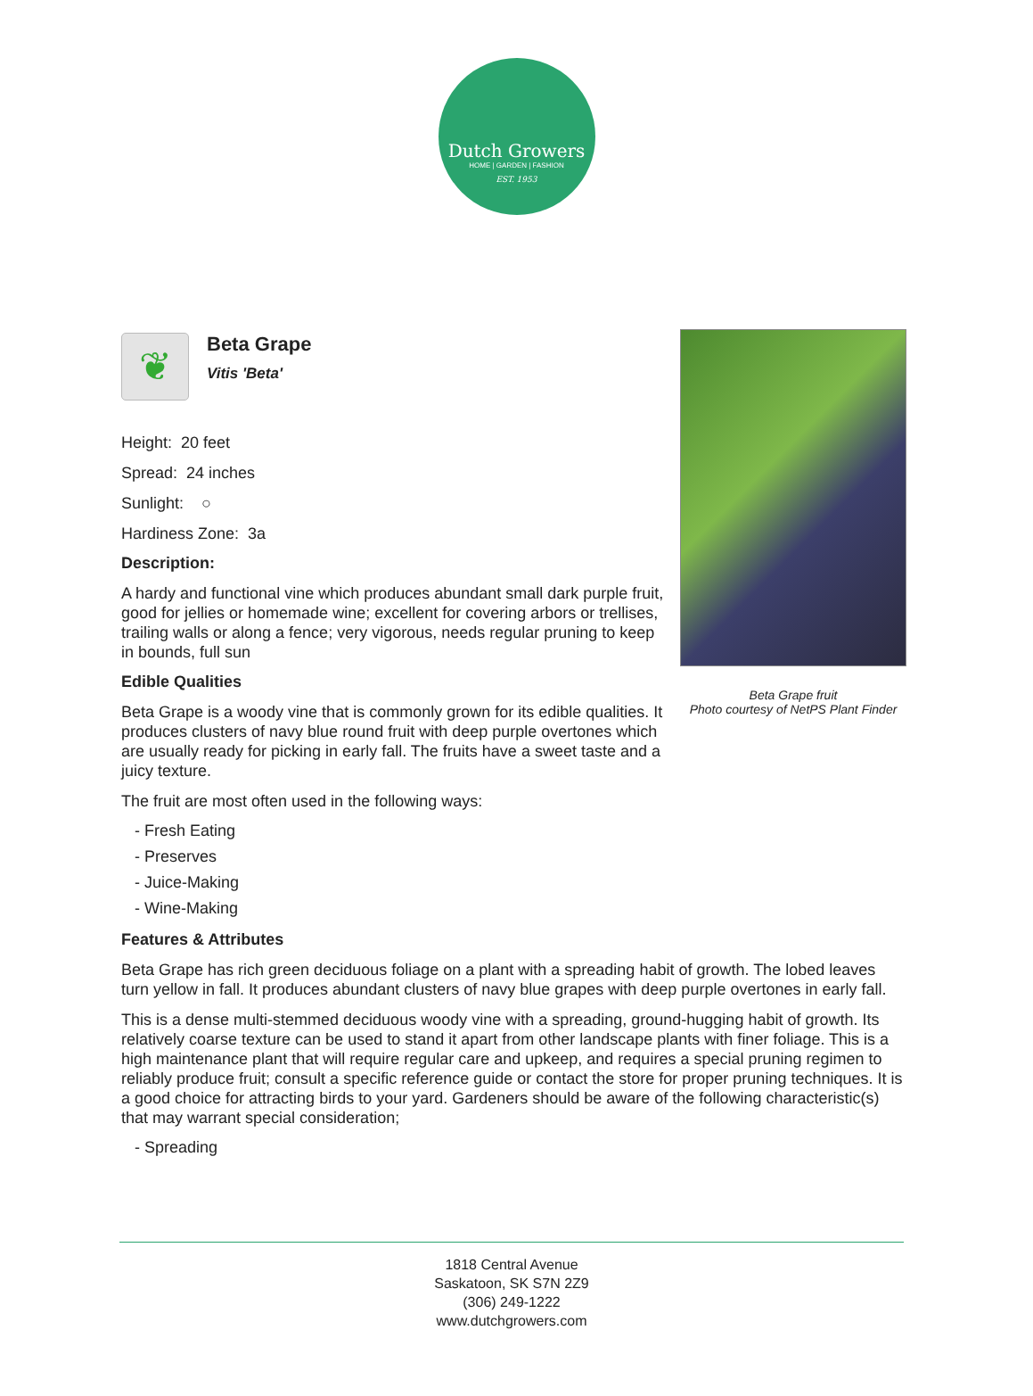Dutch Growers
HOME | GARDEN | FASHION
EST. 1953
❦
Beta Grape
Vitis 'Beta'
Height: 20 feet
Spread: 24 inches
Sunlight: ○
Hardiness Zone: 3a
Description:
A hardy and functional vine which produces abundant small dark purple fruit, good for jellies or homemade wine; excellent for covering arbors or trellises, trailing walls or along a fence; very vigorous, needs regular pruning to keep in bounds, full sun
Edible Qualities
Beta Grape is a woody vine that is commonly grown for its edible qualities. It produces clusters of navy blue round fruit with deep purple overtones which are usually ready for picking in early fall. The fruits have a sweet taste and a juicy texture.
The fruit are most often used in the following ways:
- Fresh Eating
- Preserves
- Juice-Making
- Wine-Making
Features & Attributes
Beta Grape has rich green deciduous foliage on a plant with a spreading habit of growth. The lobed leaves turn yellow in fall. It produces abundant clusters of navy blue grapes with deep purple overtones in early fall.
This is a dense multi-stemmed deciduous woody vine with a spreading, ground-hugging habit of growth. Its relatively coarse texture can be used to stand it apart from other landscape plants with finer foliage. This is a high maintenance plant that will require regular care and upkeep, and requires a special pruning regimen to reliably produce fruit; consult a specific reference guide or contact the store for proper pruning techniques. It is a good choice for attracting birds to your yard. Gardeners should be aware of the following characteristic(s) that may warrant special consideration;
- Spreading
Beta Grape fruit
Photo courtesy of NetPS Plant Finder
1818 Central Avenue
Saskatoon, SK S7N 2Z9
(306) 249-1222
www.dutchgrowers.com